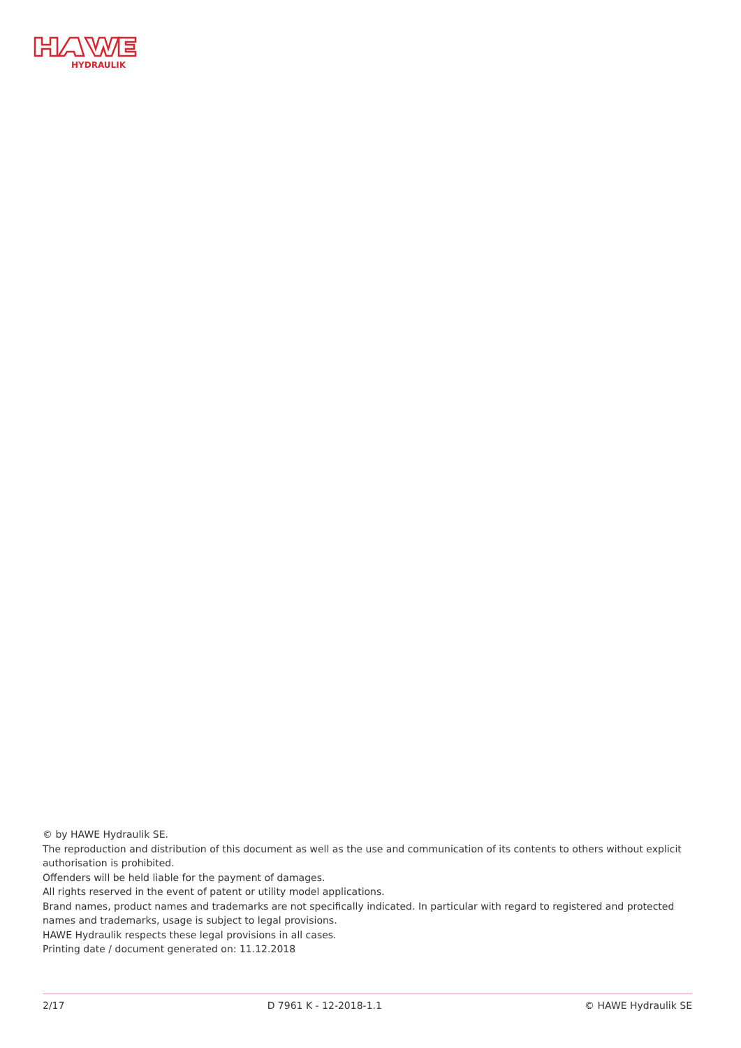HYDRAULIK
© by HAWE Hydraulik SE.
The reproduction and distribution of this document as well as the use and communication of its contents to others without explicit authorisation is prohibited.
Offenders will be held liable for the payment of damages.
All rights reserved in the event of patent or utility model applications.
Brand names, product names and trademarks are not specifically indicated. In particular with regard to registered and protected names and trademarks, usage is subject to legal provisions.
HAWE Hydraulik respects these legal provisions in all cases.
Printing date / document generated on: 11.12.2018
2/17 D 7961 K - 12-2018-1.1 © HAWE Hydraulik SE